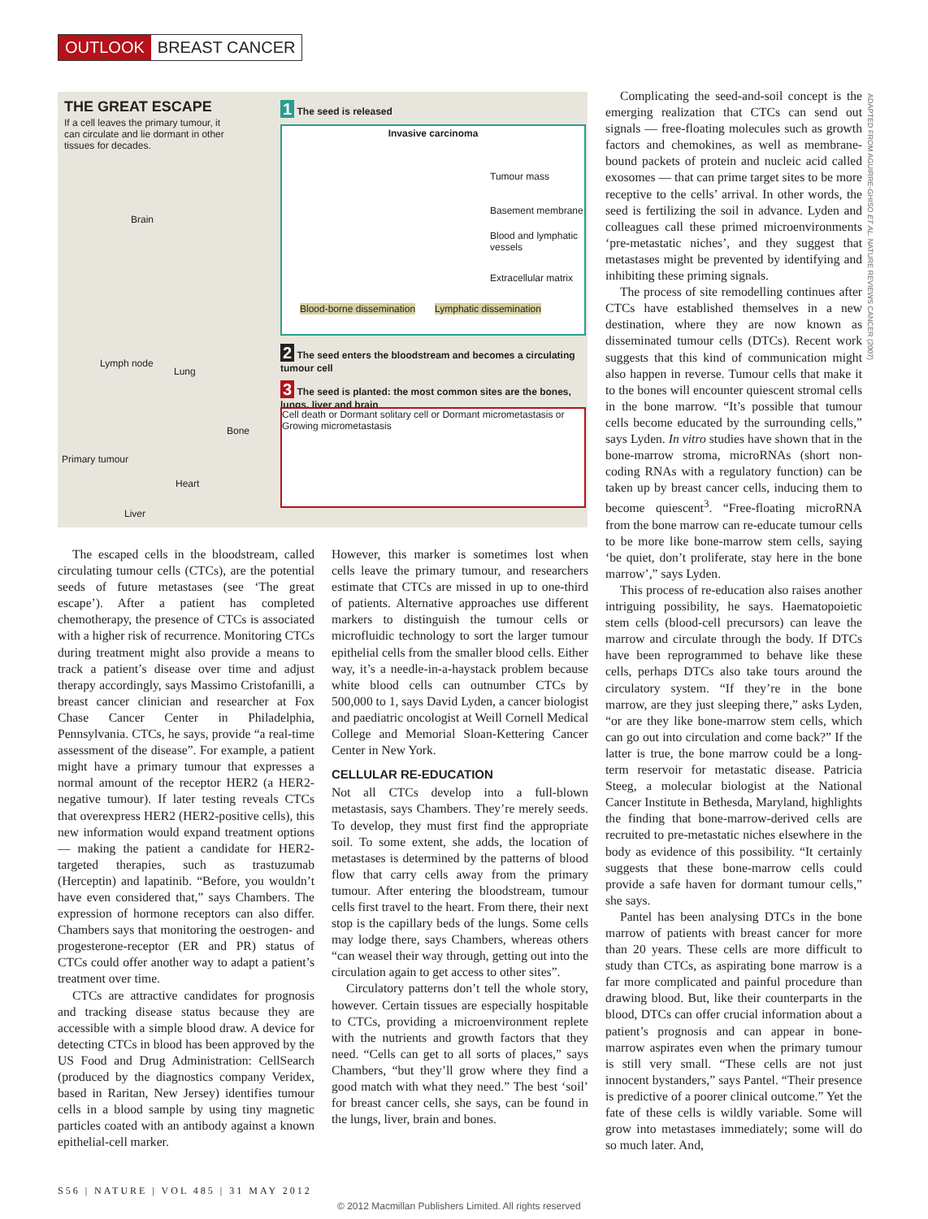OUTLOOK BREAST CANCER
THE GREAT ESCAPE
If a cell leaves the primary tumour, it can circulate and lie dormant in other tissues for decades.
Brain
Lymph node
Lung
Bone
Primary tumour
Heart
Liver
1 The seed is released
Invasive carcinoma
Tumour mass
Basement membrane
Blood and lymphatic vessels
Extracellular matrix
Blood-borne dissemination Lymphatic dissemination
2 The seed enters the bloodstream and becomes a circulating tumour cell
3 The seed is planted: the most common sites are the bones, lungs, liver and brain
Cell death or Dormant solitary cell or Dormant micrometastasis or Growing micrometastasis
The escaped cells in the bloodstream, called circulating tumour cells (CTCs), are the potential seeds of future metastases (see ‘The great escape’). After a patient has completed chemotherapy, the presence of CTCs is associated with a higher risk of recurrence. Monitoring CTCs during treatment might also provide a means to track a patient’s disease over time and adjust therapy accordingly, says Massimo Cristofanilli, a breast cancer clinician and researcher at Fox Chase Cancer Center in Philadelphia, Pennsylvania. CTCs, he says, provide “a real-time assessment of the disease”. For example, a patient might have a primary tumour that expresses a normal amount of the receptor HER2 (a HER2-negative tumour). If later testing reveals CTCs that overexpress HER2 (HER2-positive cells), this new information would expand treatment options — making the patient a candidate for HER2-targeted therapies, such as trastuzumab (Herceptin) and lapatinib. “Before, you wouldn’t have even considered that,” says Chambers. The expression of hormone receptors can also differ. Chambers says that monitoring the oestrogen- and progesterone-receptor (ER and PR) status of CTCs could offer another way to adapt a patient’s treatment over time.
CTCs are attractive candidates for prognosis and tracking disease status because they are accessible with a simple blood draw. A device for detecting CTCs in blood has been approved by the US Food and Drug Administration: CellSearch (produced by the diagnostics company Veridex, based in Raritan, New Jersey) identifies tumour cells in a blood sample by using tiny magnetic particles coated with an antibody against a known epithelial-cell marker.
However, this marker is sometimes lost when cells leave the primary tumour, and researchers estimate that CTCs are missed in up to one-third of patients. Alternative approaches use different markers to distinguish the tumour cells or microfluidic technology to sort the larger tumour epithelial cells from the smaller blood cells. Either way, it’s a needle-in-a-haystack problem because white blood cells can outnumber CTCs by 500,000 to 1, says David Lyden, a cancer biologist and paediatric oncologist at Weill Cornell Medical College and Memorial Sloan-Kettering Cancer Center in New York.
CELLULAR RE-EDUCATION
Not all CTCs develop into a full-blown metastasis, says Chambers. They’re merely seeds. To develop, they must first find the appropriate soil. To some extent, she adds, the location of metastases is determined by the patterns of blood flow that carry cells away from the primary tumour. After entering the bloodstream, tumour cells first travel to the heart. From there, their next stop is the capillary beds of the lungs. Some cells may lodge there, says Chambers, whereas others “can weasel their way through, getting out into the circulation again to get access to other sites”.
Circulatory patterns don’t tell the whole story, however. Certain tissues are especially hospitable to CTCs, providing a microenvironment replete with the nutrients and growth factors that they need. “Cells can get to all sorts of places,” says Chambers, “but they’ll grow where they find a good match with what they need.” The best ‘soil’ for breast cancer cells, she says, can be found in the lungs, liver, brain and bones.
Complicating the seed-and-soil concept is the emerging realization that CTCs can send out signals — free-floating molecules such as growth factors and chemokines, as well as membrane-bound packets of protein and nucleic acid called exosomes — that can prime target sites to be more receptive to the cells’ arrival. In other words, the seed is fertilizing the soil in advance. Lyden and colleagues call these primed microenvironments ‘pre-metastatic niches’, and they suggest that metastases might be prevented by identifying and inhibiting these priming signals.
The process of site remodelling continues after CTCs have established themselves in a new destination, where they are now known as disseminated tumour cells (DTCs). Recent work suggests that this kind of communication might also happen in reverse. Tumour cells that make it to the bones will encounter quiescent stromal cells in the bone marrow. “It’s possible that tumour cells become educated by the surrounding cells,” says Lyden. In vitro studies have shown that in the bone-marrow stroma, microRNAs (short non-coding RNAs with a regulatory function) can be taken up by breast cancer cells, inducing them to become quiescent<sup>3</sup>. “Free-floating microRNA from the bone marrow can re-educate tumour cells to be more like bone-marrow stem cells, saying ‘be quiet, don’t proliferate, stay here in the bone marrow’,” says Lyden.
This process of re-education also raises another intriguing possibility, he says. Haematopoietic stem cells (blood-cell precursors) can leave the marrow and circulate through the body. If DTCs have been reprogrammed to behave like these cells, perhaps DTCs also take tours around the circulatory system. “If they’re in the bone marrow, are they just sleeping there,” asks Lyden, “or are they like bone-marrow stem cells, which can go out into circulation and come back?” If the latter is true, the bone marrow could be a long-term reservoir for metastatic disease. Patricia Steeg, a molecular biologist at the National Cancer Institute in Bethesda, Maryland, highlights the finding that bone-marrow-derived cells are recruited to pre-metastatic niches elsewhere in the body as evidence of this possibility. “It certainly suggests that these bone-marrow cells could provide a safe haven for dormant tumour cells,” she says.
Pantel has been analysing DTCs in the bone marrow of patients with breast cancer for more than 20 years. These cells are more difficult to study than CTCs, as aspirating bone marrow is a far more complicated and painful procedure than drawing blood. But, like their counterparts in the blood, DTCs can offer crucial information about a patient’s prognosis and can appear in bone-marrow aspirates even when the primary tumour is still very small. “These cells are not just innocent bystanders,” says Pantel. “Their presence is predictive of a poorer clinical outcome.” Yet the fate of these cells is wildly variable. Some will grow into metastases immediately; some will do so much later. And,
ADAPTED FROM AGUIRRE-GHISO ET AL. NATURE REVIEWS CANCER (2007)
S56 | NATURE | VOL 485 | 31 MAY 2012
© 2012 Macmillan Publishers Limited. All rights reserved